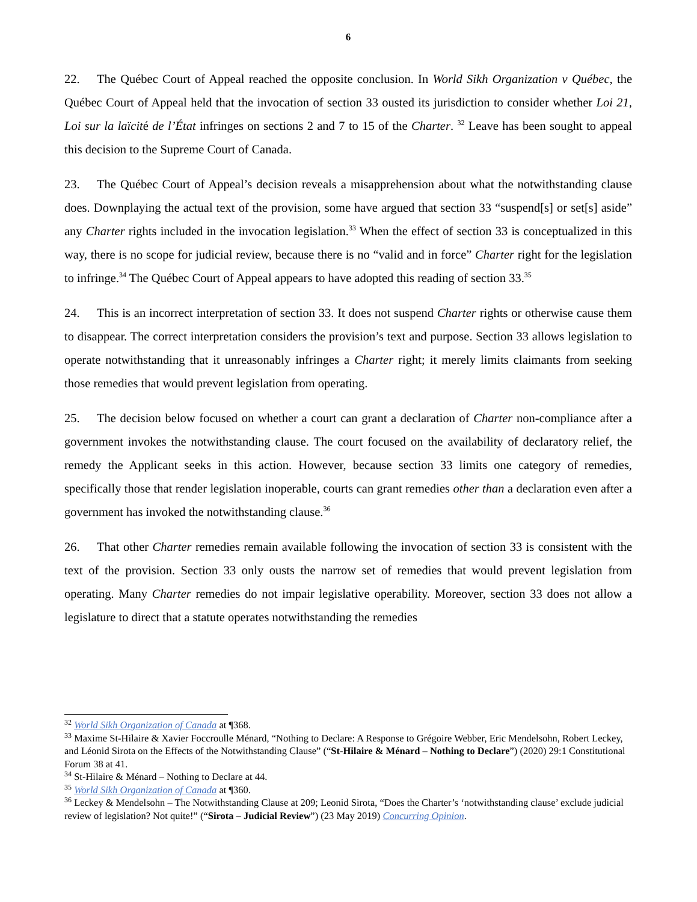6
22. The Québec Court of Appeal reached the opposite conclusion. In World Sikh Organization v Québec, the Québec Court of Appeal held that the invocation of section 33 ousted its jurisdiction to consider whether Loi 21, Loi sur la laïcité de l’État infringes on sections 2 and 7 to 15 of the Charter. <sup>32</sup> Leave has been sought to appeal this decision to the Supreme Court of Canada.
23. The Québec Court of Appeal’s decision reveals a misapprehension about what the notwithstanding clause does. Downplaying the actual text of the provision, some have argued that section 33 “suspend[s] or set[s] aside” any Charter rights included in the invocation legislation.<sup>33</sup> When the effect of section 33 is conceptualized in this way, there is no scope for judicial review, because there is no “valid and in force” Charter right for the legislation to infringe.<sup>34</sup> The Québec Court of Appeal appears to have adopted this reading of section 33.<sup>35</sup>
24. This is an incorrect interpretation of section 33. It does not suspend Charter rights or otherwise cause them to disappear. The correct interpretation considers the provision’s text and purpose. Section 33 allows legislation to operate notwithstanding that it unreasonably infringes a Charter right; it merely limits claimants from seeking those remedies that would prevent legislation from operating.
25. The decision below focused on whether a court can grant a declaration of Charter non-compliance after a government invokes the notwithstanding clause. The court focused on the availability of declaratory relief, the remedy the Applicant seeks in this action. However, because section 33 limits one category of remedies, specifically those that render legislation inoperable, courts can grant remedies other than a declaration even after a government has invoked the notwithstanding clause.<sup>36</sup>
26. That other Charter remedies remain available following the invocation of section 33 is consistent with the text of the provision. Section 33 only ousts the narrow set of remedies that would prevent legislation from operating. Many Charter remedies do not impair legislative operability. Moreover, section 33 does not allow a legislature to direct that a statute operates notwithstanding the remedies
<sup>32</sup> World Sikh Organization of Canada at ¶368.
<sup>33</sup> Maxime St-Hilaire & Xavier Foccroulle Ménard, “Nothing to Declare: A Response to Grégoire Webber, Eric Mendelsohn, Robert Leckey, and Léonid Sirota on the Effects of the Notwithstanding Clause” (“St-Hilaire & Ménard – Nothing to Declare”) (2020) 29:1 Constitutional Forum 38 at 41.
<sup>34</sup> St-Hilaire & Ménard – Nothing to Declare at 44.
<sup>35</sup> World Sikh Organization of Canada at ¶360.
<sup>36</sup> Leckey & Mendelsohn – The Notwithstanding Clause at 209; Leonid Sirota, “Does the Charter’s ‘notwithstanding clause’ exclude judicial review of legislation? Not quite!” (“Sirota – Judicial Review”) (23 May 2019) Concurring Opinion.